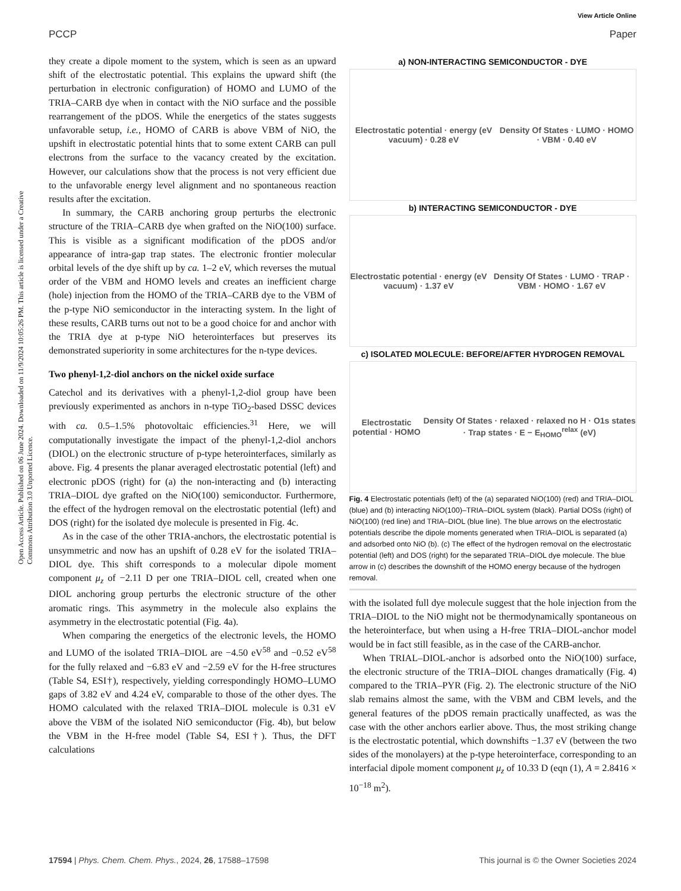View Article Online
PCCP Paper
Open Access Article. Published on 06 June 2024. Downloaded on 11/9/2024 10:05:26 PM. This article is licensed under a Creative Commons Attribution 3.0 Unported Licence.
they create a dipole moment to the system, which is seen as an upward shift of the electrostatic potential. This explains the upward shift (the perturbation in electronic configuration) of HOMO and LUMO of the TRIA–CARB dye when in contact with the NiO surface and the possible rearrangement of the pDOS. While the energetics of the states suggests unfavorable setup, i.e., HOMO of CARB is above VBM of NiO, the upshift in electrostatic potential hints that to some extent CARB can pull electrons from the surface to the vacancy created by the excitation. However, our calculations show that the process is not very efficient due to the unfavorable energy level alignment and no spontaneous reaction results after the excitation.
In summary, the CARB anchoring group perturbs the electronic structure of the TRIA–CARB dye when grafted on the NiO(100) surface. This is visible as a significant modification of the pDOS and/or appearance of intra-gap trap states. The electronic frontier molecular orbital levels of the dye shift up by ca. 1–2 eV, which reverses the mutual order of the VBM and HOMO levels and creates an inefficient charge (hole) injection from the HOMO of the TRIA–CARB dye to the VBM of the p-type NiO semiconductor in the interacting system. In the light of these results, CARB turns out not to be a good choice for and anchor with the TRIA dye at p-type NiO heterointerfaces but preserves its demonstrated superiority in some architectures for the n-type devices.
Two phenyl-1,2-diol anchors on the nickel oxide surface
Catechol and its derivatives with a phenyl-1,2-diol group have been previously experimented as anchors in n-type TiO<sub>2</sub>-based DSSC devices with ca. 0.5–1.5% photovoltaic efficiencies.<sup>31</sup> Here, we will computationally investigate the impact of the phenyl-1,2-diol anchors (DIOL) on the electronic structure of p-type heterointerfaces, similarly as above. Fig. 4 presents the planar averaged electrostatic potential (left) and electronic pDOS (right) for (a) the non-interacting and (b) interacting TRIA–DIOL dye grafted on the NiO(100) semiconductor. Furthermore, the effect of the hydrogen removal on the electrostatic potential (left) and DOS (right) for the isolated dye molecule is presented in Fig. 4c.
As in the case of the other TRIA-anchors, the electrostatic potential is unsymmetric and now has an upshift of 0.28 eV for the isolated TRIA–DIOL dye. This shift corresponds to a molecular dipole moment component μ<sub>z</sub> of −2.11 D per one TRIA–DIOL cell, created when one DIOL anchoring group perturbs the electronic structure of the other aromatic rings. This asymmetry in the molecule also explains the asymmetry in the electrostatic potential (Fig. 4a).
When comparing the energetics of the electronic levels, the HOMO and LUMO of the isolated TRIA–DIOL are −4.50 eV<sup>58</sup> and −0.52 eV<sup>58</sup> for the fully relaxed and −6.83 eV and −2.59 eV for the H-free structures (Table S4, ESI†), respectively, yielding correspondingly HOMO–LUMO gaps of 3.82 eV and 4.24 eV, comparable to those of the other dyes. The HOMO calculated with the relaxed TRIA–DIOL molecule is 0.31 eV above the VBM of the isolated NiO semiconductor (Fig. 4b), but below the VBM in the H-free model (Table S4, ESI†). Thus, the DFT calculations
a) NON-INTERACTING SEMICONDUCTOR - DYE
Electrostatic potential · energy (eV vacuum) · 0.28 eV Density Of States · LUMO · HOMO · VBM · 0.40 eV
b) INTERACTING SEMICONDUCTOR - DYE
Electrostatic potential · energy (eV vacuum) · 1.37 eV Density Of States · LUMO · TRAP · VBM · HOMO · 1.67 eV
c) ISOLATED MOLECULE: BEFORE/AFTER HYDROGEN REMOVAL
Electrostatic potential · HOMO Density Of States · relaxed · relaxed no H · O1s states · Trap states · E − E<sub>HOMO</sub><sup>relax</sup> (eV)
Fig. 4 Electrostatic potentials (left) of the (a) separated NiO(100) (red) and TRIA–DIOL (blue) and (b) interacting NiO(100)–TRIA–DIOL system (black). Partial DOSs (right) of NiO(100) (red line) and TRIA–DIOL (blue line). The blue arrows on the electrostatic potentials describe the dipole moments generated when TRIA–DIOL is separated (a) and adsorbed onto NiO (b). (c) The effect of the hydrogen removal on the electrostatic potential (left) and DOS (right) for the separated TRIA–DIOL dye molecule. The blue arrow in (c) describes the downshift of the HOMO energy because of the hydrogen removal.
with the isolated full dye molecule suggest that the hole injection from the TRIA–DIOL to the NiO might not be thermodynamically spontaneous on the heterointerface, but when using a H-free TRIA–DIOL-anchor model would be in fact still feasible, as in the case of the CARB-anchor.
When TRIAL–DIOL-anchor is adsorbed onto the NiO(100) surface, the electronic structure of the TRIA–DIOL changes dramatically (Fig. 4) compared to the TRIA–PYR (Fig. 2). The electronic structure of the NiO slab remains almost the same, with the VBM and CBM levels, and the general features of the pDOS remain practically unaffected, as was the case with the other anchors earlier above. Thus, the most striking change is the electrostatic potential, which downshifts −1.37 eV (between the two sides of the monolayers) at the p-type heterointerface, corresponding to an interfacial dipole moment component μ<sub>z</sub> of 10.33 D (eqn (1), A = 2.8416 × 10<sup>−18</sup> m<sup>2</sup>).
17594 | Phys. Chem. Chem. Phys., 2024, 26, 17588–17598 This journal is © the Owner Societies 2024